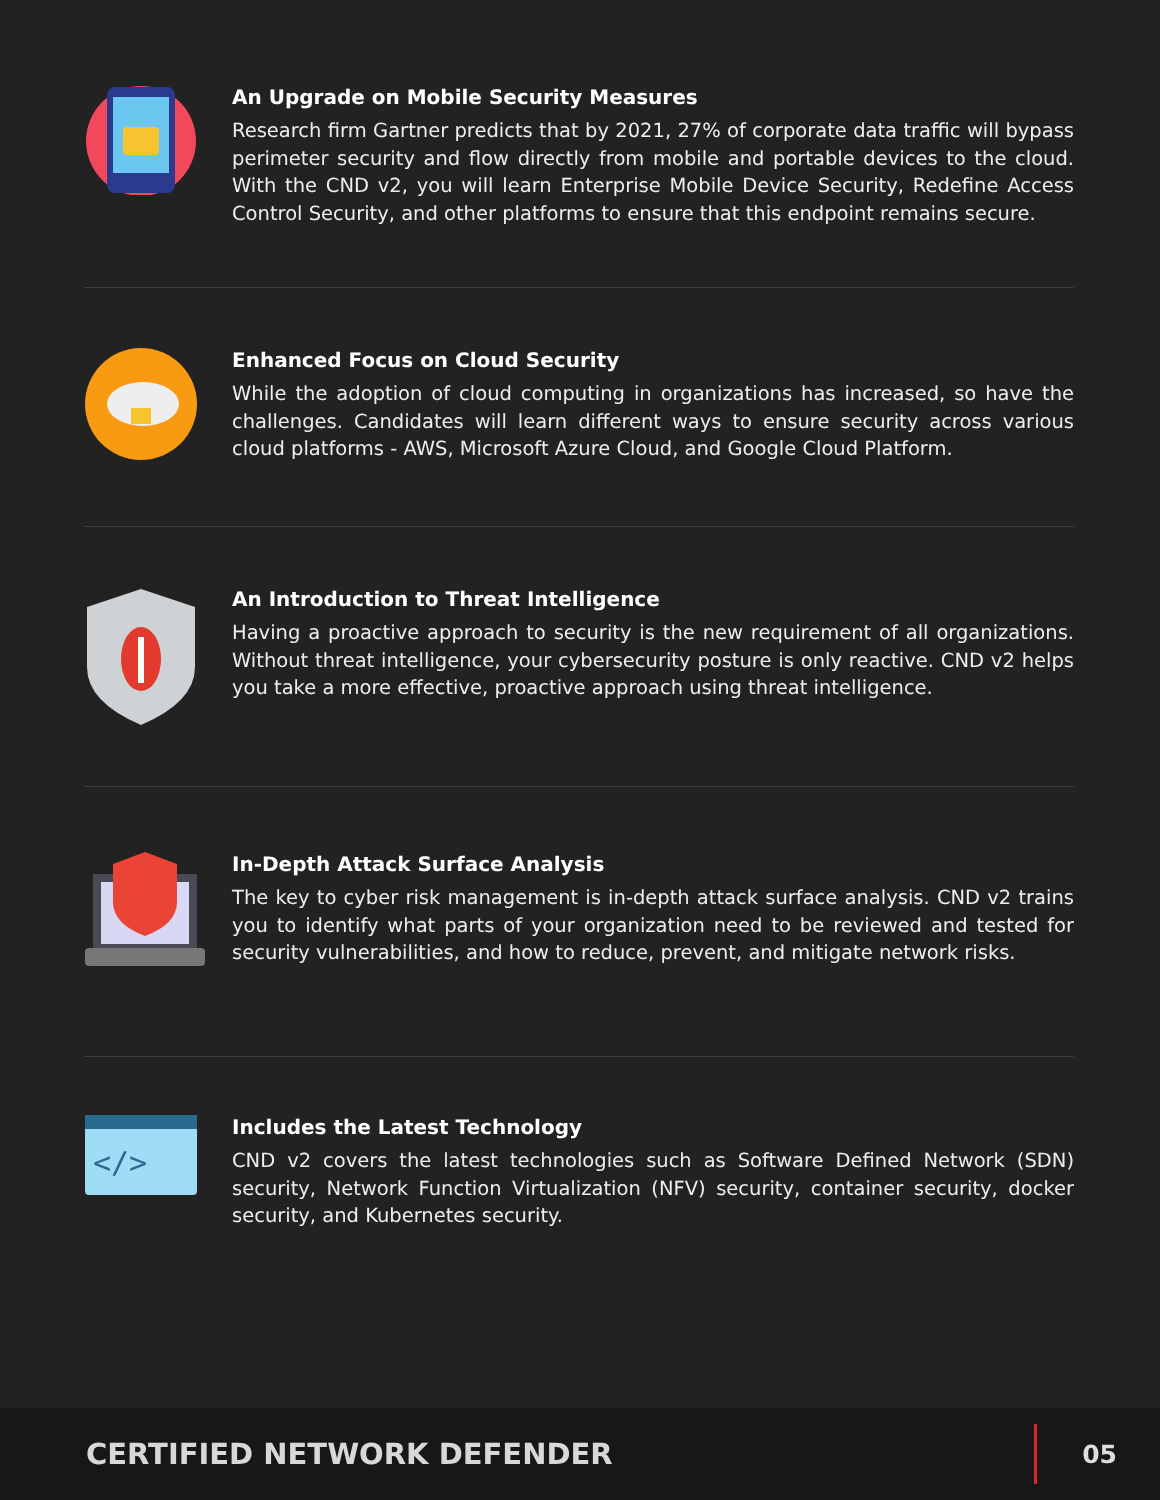An Upgrade on Mobile Security Measures
Research firm Gartner predicts that by 2021, 27% of corporate data traffic will bypass perimeter security and flow directly from mobile and portable devices to the cloud. With the CND v2, you will learn Enterprise Mobile Device Security, Redefine Access Control Security, and other platforms to ensure that this endpoint remains secure.
Enhanced Focus on Cloud Security
While the adoption of cloud computing in organizations has increased, so have the challenges. Candidates will learn different ways to ensure security across various cloud platforms - AWS, Microsoft Azure Cloud, and Google Cloud Platform.
An Introduction to Threat Intelligence
Having a proactive approach to security is the new requirement of all organizations. Without threat intelligence, your cybersecurity posture is only reactive. CND v2 helps you take a more effective, proactive approach using threat intelligence.
In-Depth Attack Surface Analysis
The key to cyber risk management is in-depth attack surface analysis. CND v2 trains you to identify what parts of your organization need to be reviewed and tested for security vulnerabilities, and how to reduce, prevent, and mitigate network risks.
</>
Includes the Latest Technology
CND v2 covers the latest technologies such as Software Defined Network (SDN) security, Network Function Virtualization (NFV) security, container security, docker security, and Kubernetes security.
CERTIFIED NETWORK DEFENDER
05